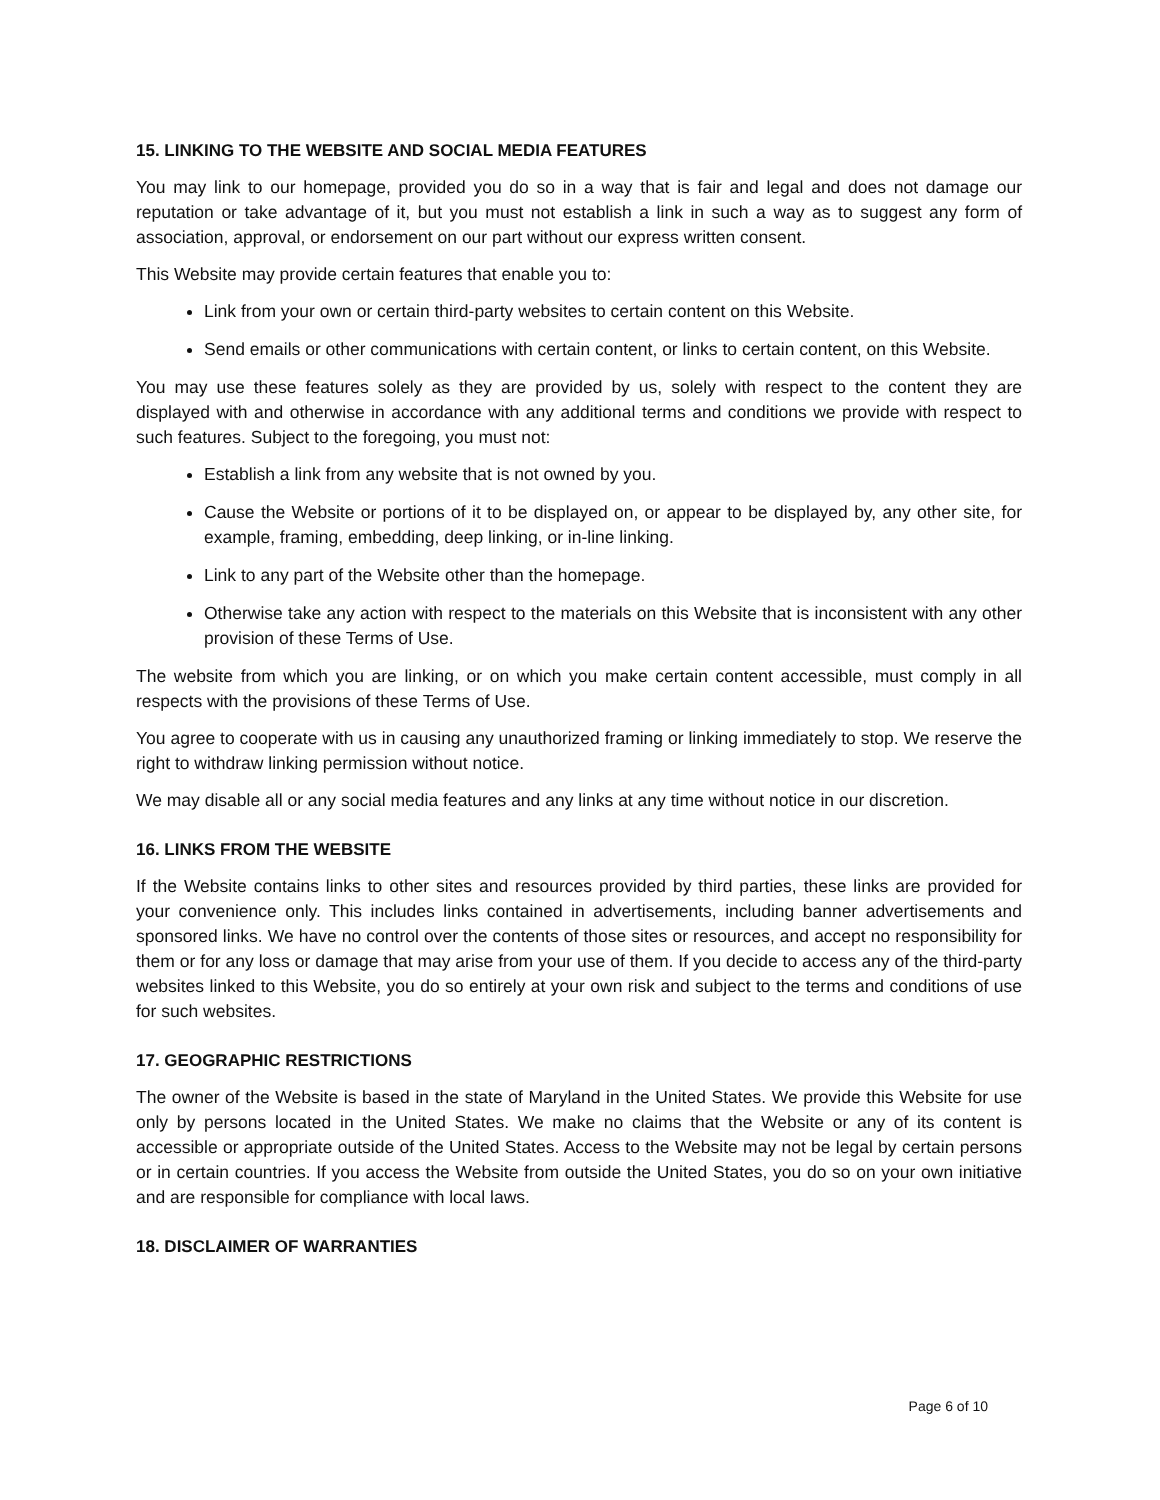15. LINKING TO THE WEBSITE AND SOCIAL MEDIA FEATURES
You may link to our homepage, provided you do so in a way that is fair and legal and does not damage our reputation or take advantage of it, but you must not establish a link in such a way as to suggest any form of association, approval, or endorsement on our part without our express written consent.
This Website may provide certain features that enable you to:
Link from your own or certain third-party websites to certain content on this Website.
Send emails or other communications with certain content, or links to certain content, on this Website.
You may use these features solely as they are provided by us, solely with respect to the content they are displayed with and otherwise in accordance with any additional terms and conditions we provide with respect to such features. Subject to the foregoing, you must not:
Establish a link from any website that is not owned by you.
Cause the Website or portions of it to be displayed on, or appear to be displayed by, any other site, for example, framing, embedding, deep linking, or in-line linking.
Link to any part of the Website other than the homepage.
Otherwise take any action with respect to the materials on this Website that is inconsistent with any other provision of these Terms of Use.
The website from which you are linking, or on which you make certain content accessible, must comply in all respects with the provisions of these Terms of Use.
You agree to cooperate with us in causing any unauthorized framing or linking immediately to stop. We reserve the right to withdraw linking permission without notice.
We may disable all or any social media features and any links at any time without notice in our discretion.
16. LINKS FROM THE WEBSITE
If the Website contains links to other sites and resources provided by third parties, these links are provided for your convenience only. This includes links contained in advertisements, including banner advertisements and sponsored links. We have no control over the contents of those sites or resources, and accept no responsibility for them or for any loss or damage that may arise from your use of them. If you decide to access any of the third-party websites linked to this Website, you do so entirely at your own risk and subject to the terms and conditions of use for such websites.
17. GEOGRAPHIC RESTRICTIONS
The owner of the Website is based in the state of Maryland in the United States. We provide this Website for use only by persons located in the United States. We make no claims that the Website or any of its content is accessible or appropriate outside of the United States. Access to the Website may not be legal by certain persons or in certain countries. If you access the Website from outside the United States, you do so on your own initiative and are responsible for compliance with local laws.
18. DISCLAIMER OF WARRANTIES
Page 6 of 10